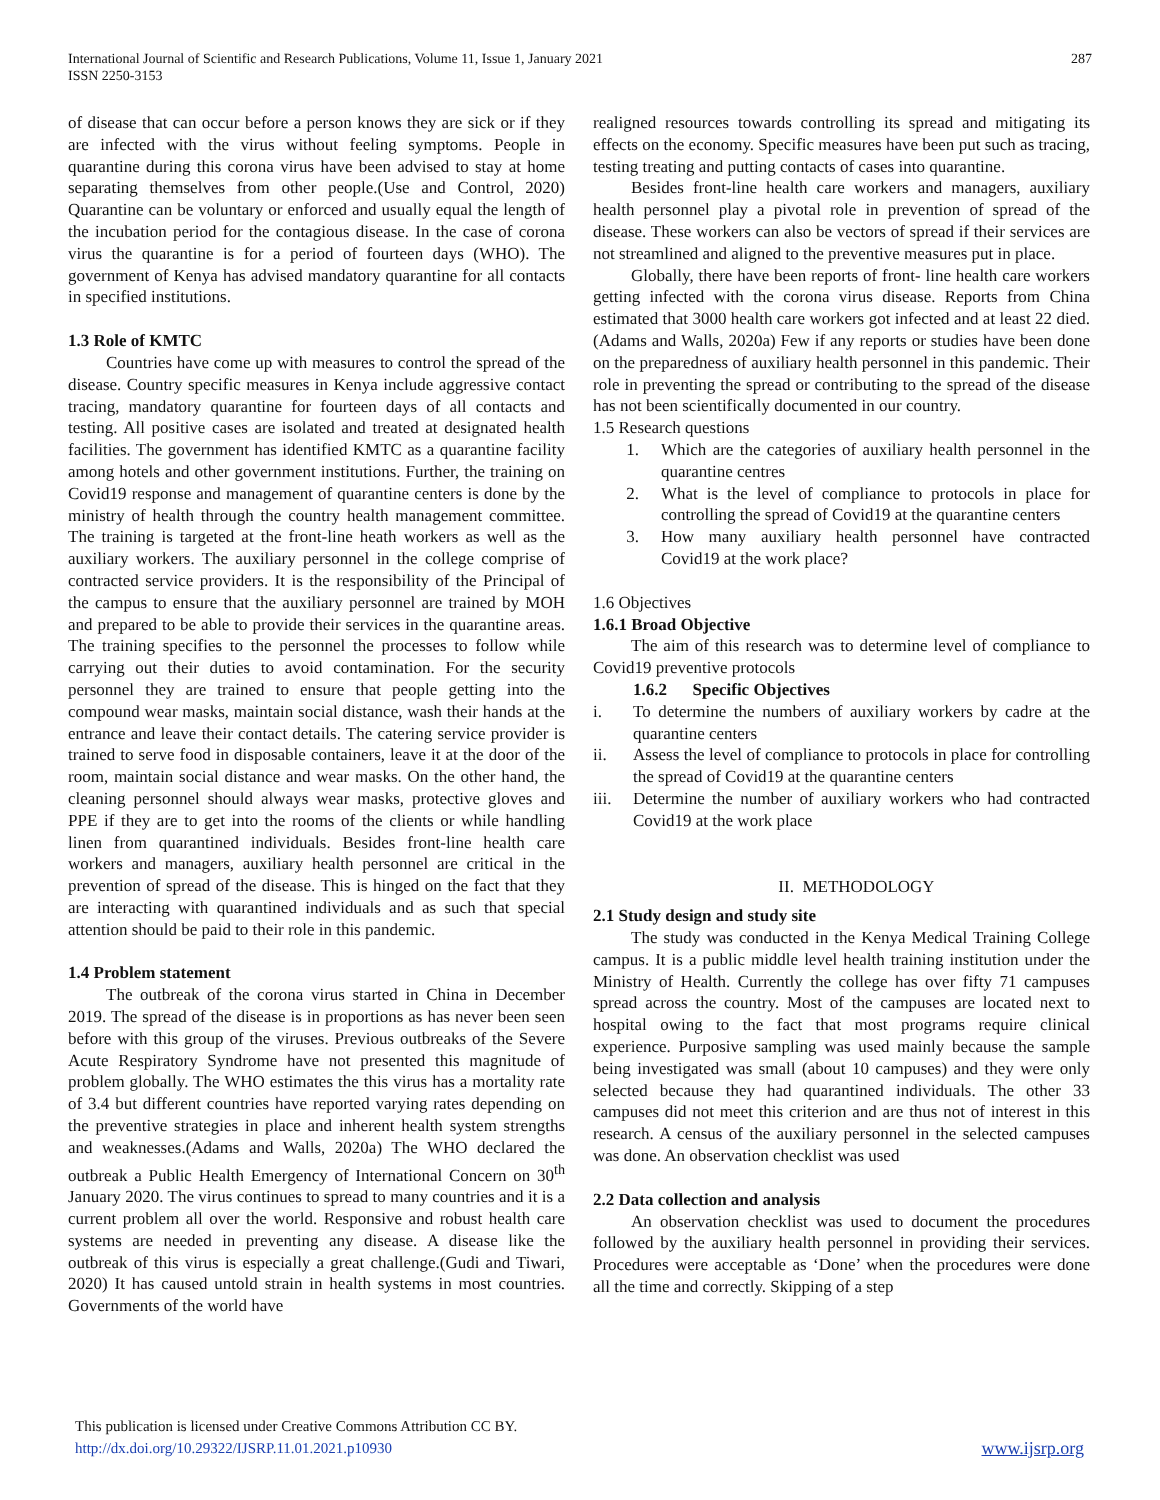International Journal of Scientific and Research Publications, Volume 11, Issue 1, January 2021
ISSN 2250-3153
287
of disease that can occur before a person knows they are sick or if they are infected with the virus without feeling symptoms. People in quarantine during this corona virus have been advised to stay at home separating themselves from other people.(Use and Control, 2020) Quarantine can be voluntary or enforced and usually equal the length of the incubation period for the contagious disease. In the case of corona virus the quarantine is for a period of fourteen days (WHO). The government of Kenya has advised mandatory quarantine for all contacts in specified institutions.
1.3 Role of KMTC
Countries have come up with measures to control the spread of the disease. Country specific measures in Kenya include aggressive contact tracing, mandatory quarantine for fourteen days of all contacts and testing. All positive cases are isolated and treated at designated health facilities. The government has identified KMTC as a quarantine facility among hotels and other government institutions. Further, the training on Covid19 response and management of quarantine centers is done by the ministry of health through the country health management committee. The training is targeted at the front-line heath workers as well as the auxiliary workers. The auxiliary personnel in the college comprise of contracted service providers. It is the responsibility of the Principal of the campus to ensure that the auxiliary personnel are trained by MOH and prepared to be able to provide their services in the quarantine areas. The training specifies to the personnel the processes to follow while carrying out their duties to avoid contamination. For the security personnel they are trained to ensure that people getting into the compound wear masks, maintain social distance, wash their hands at the entrance and leave their contact details. The catering service provider is trained to serve food in disposable containers, leave it at the door of the room, maintain social distance and wear masks. On the other hand, the cleaning personnel should always wear masks, protective gloves and PPE if they are to get into the rooms of the clients or while handling linen from quarantined individuals. Besides front-line health care workers and managers, auxiliary health personnel are critical in the prevention of spread of the disease. This is hinged on the fact that they are interacting with quarantined individuals and as such that special attention should be paid to their role in this pandemic.
1.4 Problem statement
The outbreak of the corona virus started in China in December 2019. The spread of the disease is in proportions as has never been seen before with this group of the viruses. Previous outbreaks of the Severe Acute Respiratory Syndrome have not presented this magnitude of problem globally. The WHO estimates the this virus has a mortality rate of 3.4 but different countries have reported varying rates depending on the preventive strategies in place and inherent health system strengths and weaknesses.(Adams and Walls, 2020a) The WHO declared the outbreak a Public Health Emergency of International Concern on 30<sup>th</sup> January 2020. The virus continues to spread to many countries and it is a current problem all over the world. Responsive and robust health care systems are needed in preventing any disease. A disease like the outbreak of this virus is especially a great challenge.(Gudi and Tiwari, 2020) It has caused untold strain in health systems in most countries. Governments of the world have
realigned resources towards controlling its spread and mitigating its effects on the economy. Specific measures have been put such as tracing, testing treating and putting contacts of cases into quarantine.
Besides front-line health care workers and managers, auxiliary health personnel play a pivotal role in prevention of spread of the disease. These workers can also be vectors of spread if their services are not streamlined and aligned to the preventive measures put in place.
Globally, there have been reports of front- line health care workers getting infected with the corona virus disease. Reports from China estimated that 3000 health care workers got infected and at least 22 died.(Adams and Walls, 2020a) Few if any reports or studies have been done on the preparedness of auxiliary health personnel in this pandemic. Their role in preventing the spread or contributing to the spread of the disease has not been scientifically documented in our country.
1.5 Research questions
1. Which are the categories of auxiliary health personnel in the quarantine centres
2. What is the level of compliance to protocols in place for controlling the spread of Covid19 at the quarantine centers
3. How many auxiliary health personnel have contracted Covid19 at the work place?
1.6 Objectives
1.6.1 Broad Objective
The aim of this research was to determine level of compliance to Covid19 preventive protocols
1.6.2 Specific Objectives
i. To determine the numbers of auxiliary workers by cadre at the quarantine centers
ii. Assess the level of compliance to protocols in place for controlling the spread of Covid19 at the quarantine centers
iii. Determine the number of auxiliary workers who had contracted Covid19 at the work place
II. METHODOLOGY
2.1 Study design and study site
The study was conducted in the Kenya Medical Training College campus. It is a public middle level health training institution under the Ministry of Health. Currently the college has over fifty 71 campuses spread across the country. Most of the campuses are located next to hospital owing to the fact that most programs require clinical experience. Purposive sampling was used mainly because the sample being investigated was small (about 10 campuses) and they were only selected because they had quarantined individuals. The other 33 campuses did not meet this criterion and are thus not of interest in this research. A census of the auxiliary personnel in the selected campuses was done. An observation checklist was used
2.2 Data collection and analysis
An observation checklist was used to document the procedures followed by the auxiliary health personnel in providing their services. Procedures were acceptable as ‘Done’ when the procedures were done all the time and correctly. Skipping of a step
This publication is licensed under Creative Commons Attribution CC BY.
http://dx.doi.org/10.29322/IJSRP.11.01.2021.p10930
www.ijsrp.org